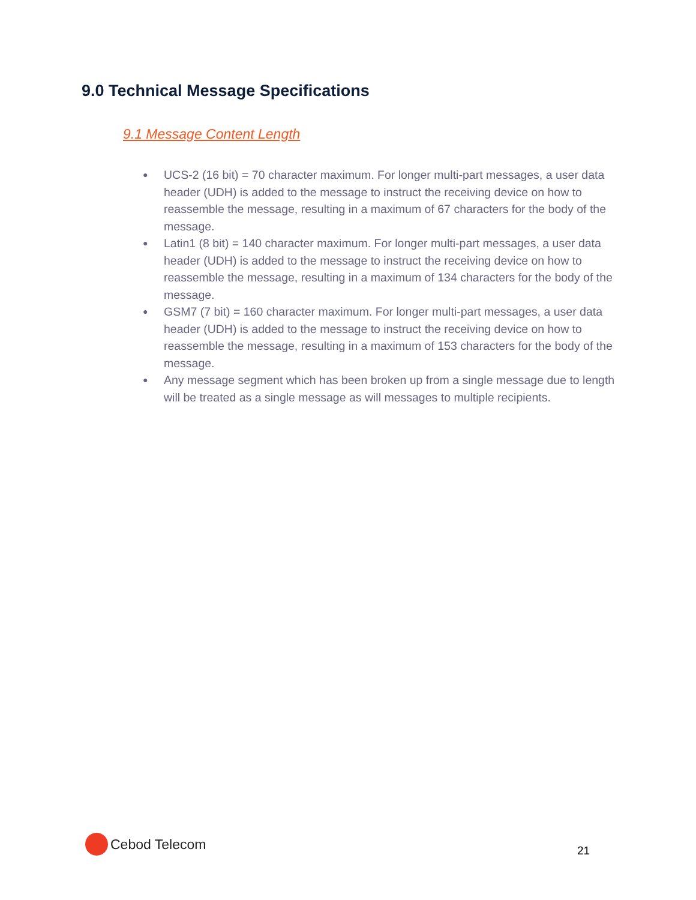9.0 Technical Message Specifications
9.1 Message Content Length
● UCS-2 (16 bit) = 70 character maximum. For longer multi-part messages, a user data header (UDH) is added to the message to instruct the receiving device on how to reassemble the message, resulting in a maximum of 67 characters for the body of the message.
● Latin1 (8 bit) = 140 character maximum. For longer multi-part messages, a user data header (UDH) is added to the message to instruct the receiving device on how to reassemble the message, resulting in a maximum of 134 characters for the body of the message.
● GSM7 (7 bit) = 160 character maximum. For longer multi-part messages, a user data header (UDH) is added to the message to instruct the receiving device on how to reassemble the message, resulting in a maximum of 153 characters for the body of the message.
● Any message segment which has been broken up from a single message due to length will be treated as a single message as will messages to multiple recipients.
Cebod Telecom
21